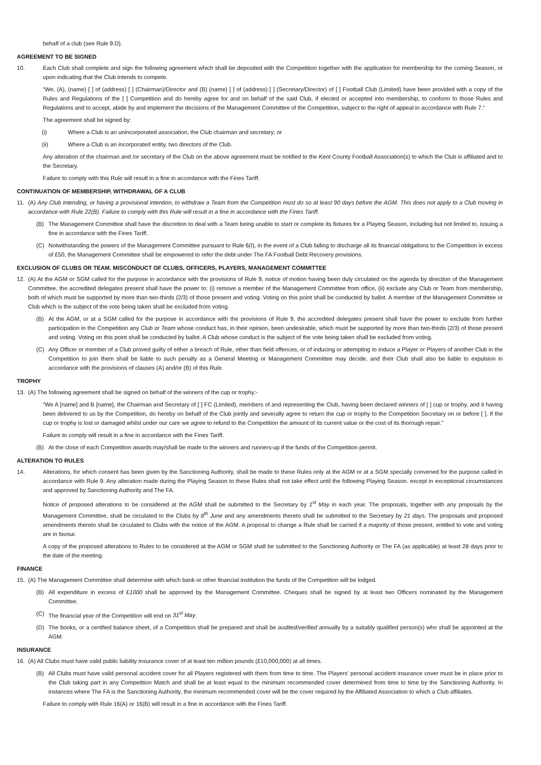behalf of a club (see Rule 9.D).
AGREEMENT TO BE SIGNED
10. Each Club shall complete and sign the following agreement which shall be deposited with the Competition together with the application for membership for the coming Season, or upon indicating that the Club intends to compete.
“We, (A), (name) [ ] of (address) [ ] (Chairman)/Director and (B) (name) [ ] of (address) [ ] (Secretary/Director) of [ ] Football Club (Limited) have been provided with a copy of the Rules and Regulations of the [ ] Competition and do hereby agree for and on behalf of the said Club, if elected or accepted into membership, to conform to those Rules and Regulations and to accept, abide by and implement the decisions of the Management Committee of the Competition, subject to the right of appeal in accordance with Rule 7.”
The agreement shall be signed by:
(i) Where a Club is an unincorporated association, the Club chairman and secretary; or
(ii) Where a Club is an incorporated entity, two directors of the Club.
Any alteration of the chairman and /or secretary of the Club on the above agreement must be notified to the Kent County Football Association(s) to which the Club is affiliated and to the Secretary.
Failure to comply with this Rule will result in a fine in accordance with the Fines Tariff.
CONTINUATION OF MEMBERSHIP, WITHDRAWAL OF A CLUB
11. (A) Any Club intending, or having a provisional intention, to withdraw a Team from the Competition must do so at least 90 days before the AGM. This does not apply to a Club moving in accordance with Rule 22(B). Failure to comply with this Rule will result in a fine in accordance with the Fines Tariff.
(B) The Management Committee shall have the discretion to deal with a Team being unable to start or complete its fixtures for a Playing Season, including but not limited to, issuing a fine in accordance with the Fines Tariff.
(C) Notwithstanding the powers of the Management Committee pursuant to Rule 6(I), in the event of a Club failing to discharge all its financial obligations to the Competition in excess of £50, the Management Committee shall be empowered to refer the debt under The FA Football Debt Recovery provisions.
EXCLUSION OF CLUBS OR TEAM. MISCONDUCT OF CLUBS, OFFICERS, PLAYERS, MANAGEMENT COMMITTEE
12. (A) At the AGM or SGM called for the purpose in accordance with the provisions of Rule 9, notice of motion having been duly circulated on the agenda by direction of the Management Committee, the accredited delegates present shall have the power to: (i) remove a member of the Management Committee from office, (ii) exclude any Club or Team from membership, both of which must be supported by more than two-thirds (2/3) of those present and voting. Voting on this point shall be conducted by ballot. A member of the Management Committee or Club which is the subject of the vote being taken shall be excluded from voting.
(B) At the AGM, or at a SGM called for the purpose in accordance with the provisions of Rule 9, the accredited delegates present shall have the power to exclude from further participation in the Competition any Club or Team whose conduct has, in their opinion, been undesirable, which must be supported by more than two-thirds (2/3) of those present and voting. Voting on this point shall be conducted by ballot. A Club whose conduct is the subject of the vote being taken shall be excluded from voting.
(C) Any Officer or member of a Club proved guilty of either a breach of Rule, other than field offences, or of inducing or attempting to induce a Player or Players of another Club in the Competition to join them shall be liable to such penalty as a General Meeting or Management Committee may decide, and their Club shall also be liable to expulsion in accordance with the provisions of clauses (A) and/or (B) of this Rule.
TROPHY
13. (A) The following agreement shall be signed on behalf of the winners of the cup or trophy:-
“We A [name] and B [name], the Chairman and Secretary of [ ] FC (Limited), members of and representing the Club, having been declared winners of [ ] cup or trophy, and it having been delivered to us by the Competition, do hereby on behalf of the Club jointly and severally agree to return the cup or trophy to the Competition Secretary on or before [ ]. If the cup or trophy is lost or damaged whilst under our care we agree to refund to the Competition the amount of its current value or the cost of its thorough repair.”
Failure to comply will result in a fine in accordance with the Fines Tariff.
(B) At the close of each Competition awards may/shall be made to the winners and runners-up if the funds of the Competition permit.
ALTERATION TO RULES
14. Alterations, for which consent has been given by the Sanctioning Authority, shall be made to these Rules only at the AGM or at a SGM specially convened for the purpose called in accordance with Rule 9. Any alteration made during the Playing Season to these Rules shall not take effect until the following Playing Season. except in exceptional circumstances and approved by Sanctioning Authority and The FA.
Notice of proposed alterations to be considered at the AGM shall be submitted to the Secretary by 1<sup>st</sup> May in each year. The proposals, together with any proposals by the Management Committee, shall be circulated to the Clubs by 8<sup>th</sup> June and any amendments thereto shall be submitted to the Secretary by 21 days. The proposals and proposed amendments thereto shall be circulated to Clubs with the notice of the AGM. A proposal to change a Rule shall be carried if a majority of those present, entitled to vote and voting are in favour.
A copy of the proposed alterations to Rules to be considered at the AGM or SGM shall be submitted to the Sanctioning Authority or The FA (as applicable) at least 28 days prior to the date of the meeting.
FINANCE
15. (A) The Management Committee shall determine with which bank or other financial institution the funds of the Competition will be lodged.
(B) All expenditure in excess of £1000 shall be approved by the Management Committee. Cheques shall be signed by at least two Officers nominated by the Management Committee.
(C) The financial year of the Competition will end on 31<sup>st</sup> May.
(D) The books, or a certified balance sheet, of a Competition shall be prepared and shall be audited/verified annually by a suitably qualified person(s) who shall be appointed at the AGM.
INSURANCE
16. (A) All Clubs must have valid public liability insurance cover of at least ten million pounds (£10,000,000) at all times.
(B) All Clubs must have valid personal accident cover for all Players registered with them from time to time. The Players’ personal accident insurance cover must be in place prior to the Club taking part in any Competition Match and shall be at least equal to the minimum recommended cover determined from time to time by the Sanctioning Authority. In instances where The FA is the Sanctioning Authority, the minimum recommended cover will be the cover required by the Affiliated Association to which a Club affiliates.
Failure to comply with Rule 16(A) or 16(B) will result in a fine in accordance with the Fines Tariff.